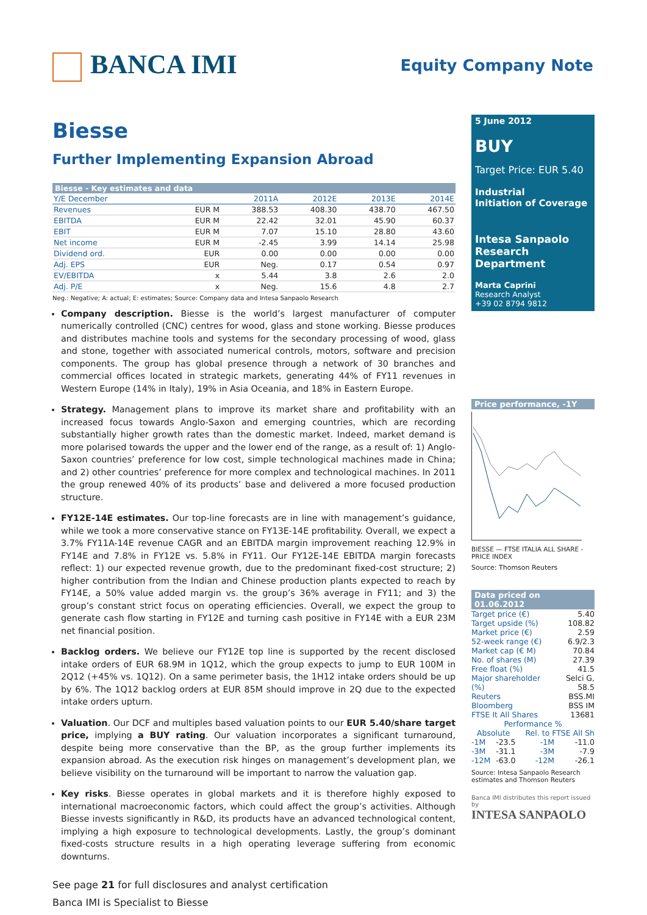BANCA IMI
Equity Company Note
Biesse
Further Implementing Expansion Abroad
| Biesse - Key estimates and data | | | | | |
| --- | --- | --- | --- | --- | --- |
| Y/E December | | 2011A | 2012E | 2013E | 2014E |
| Revenues | EUR M | 388.53 | 408.30 | 438.70 | 467.50 |
| EBITDA | EUR M | 22.42 | 32.01 | 45.90 | 60.37 |
| EBIT | EUR M | 7.07 | 15.10 | 28.80 | 43.60 |
| Net income | EUR M | -2.45 | 3.99 | 14.14 | 25.98 |
| Dividend ord. | EUR | 0.00 | 0.00 | 0.00 | 0.00 |
| Adj. EPS | EUR | Neg. | 0.17 | 0.54 | 0.97 |
| EV/EBITDA | x | 5.44 | 3.8 | 2.6 | 2.0 |
| Adj. P/E | x | Neg. | 15.6 | 4.8 | 2.7 |
Neg.: Negative; A: actual; E: estimates; Source: Company data and Intesa Sanpaolo Research
Company description. Biesse is the world’s largest manufacturer of computer numerically controlled (CNC) centres for wood, glass and stone working. Biesse produces and distributes machine tools and systems for the secondary processing of wood, glass and stone, together with associated numerical controls, motors, software and precision components. The group has global presence through a network of 30 branches and commercial offices located in strategic markets, generating 44% of FY11 revenues in Western Europe (14% in Italy), 19% in Asia Oceania, and 18% in Eastern Europe.
Strategy. Management plans to improve its market share and profitability with an increased focus towards Anglo-Saxon and emerging countries, which are recording substantially higher growth rates than the domestic market. Indeed, market demand is more polarised towards the upper and the lower end of the range, as a result of: 1) Anglo-Saxon countries’ preference for low cost, simple technological machines made in China; and 2) other countries’ preference for more complex and technological machines. In 2011 the group renewed 40% of its products’ base and delivered a more focused production structure.
FY12E-14E estimates. Our top-line forecasts are in line with management’s guidance, while we took a more conservative stance on FY13E-14E profitability. Overall, we expect a 3.7% FY11A-14E revenue CAGR and an EBITDA margin improvement reaching 12.9% in FY14E and 7.8% in FY12E vs. 5.8% in FY11. Our FY12E-14E EBITDA margin forecasts reflect: 1) our expected revenue growth, due to the predominant fixed-cost structure; 2) higher contribution from the Indian and Chinese production plants expected to reach by FY14E, a 50% value added margin vs. the group’s 36% average in FY11; and 3) the group’s constant strict focus on operating efficiencies. Overall, we expect the group to generate cash flow starting in FY12E and turning cash positive in FY14E with a EUR 23M net financial position.
Backlog orders. We believe our FY12E top line is supported by the recent disclosed intake orders of EUR 68.9M in 1Q12, which the group expects to jump to EUR 100M in 2Q12 (+45% vs. 1Q12). On a same perimeter basis, the 1H12 intake orders should be up by 6%. The 1Q12 backlog orders at EUR 85M should improve in 2Q due to the expected intake orders upturn.
Valuation. Our DCF and multiples based valuation points to our EUR 5.40/share target price, implying a BUY rating. Our valuation incorporates a significant turnaround, despite being more conservative than the BP, as the group further implements its expansion abroad. As the execution risk hinges on management’s development plan, we believe visibility on the turnaround will be important to narrow the valuation gap.
Key risks. Biesse operates in global markets and it is therefore highly exposed to international macroeconomic factors, which could affect the group’s activities. Although Biesse invests significantly in R&D, its products have an advanced technological content, implying a high exposure to technological developments. Lastly, the group’s dominant fixed-costs structure results in a high operating leverage suffering from economic downturns.
See page 21 for full disclosures and analyst certification
Banca IMI is Specialist to Biesse
5 June 2012
BUY
Target Price: EUR 5.40
Industrial
Initiation of Coverage
Intesa Sanpaolo
Research Department
Marta Caprini
Research Analyst
+39 02 8794 9812
Price performance, -1Y
BIESSE — FTSE ITALIA ALL SHARE - PRICE INDEX
Source: Thomson Reuters
Data priced on 01.06.2012
| Target price (€) | 5.40 |
| Target upside (%) | 108.82 |
| Market price (€) | 2.59 |
| 52-week range (€) | 6.9/2.3 |
| Market cap (€ M) | 70.84 |
| No. of shares (M) | 27.39 |
| Free float (%) | 41.5 |
| Major shareholder (%) | Selci G, 58.5 |
| Reuters | BSS.MI |
| Bloomberg | BSS IM |
| FTSE It All Shares | 13681 |
| Performance % | | | |
| Absolute | | Rel. to FTSE All Sh | |
| -1M | -23.5 | -1M | -11.0 |
| -3M | -31.1 | -3M | -7.9 |
| -12M | -63.0 | -12M | -26.1 |
Source: Intesa Sanpaolo Research estimates and Thomson Reuters
Banca IMI distributes this report issued by
INTESA SANPAOLO